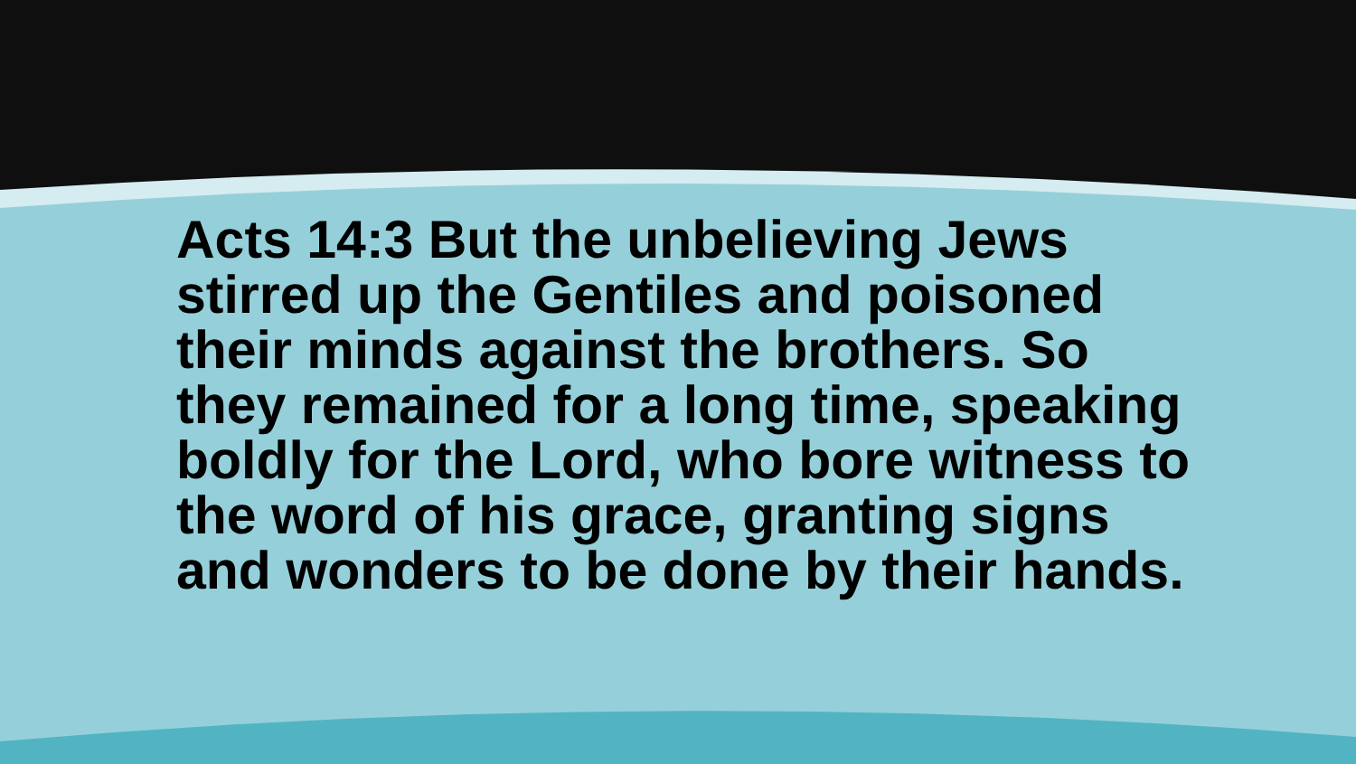Acts 14:3 But the unbelieving Jews stirred up the Gentiles and poisoned their minds against the brothers. So they remained for a long time, speaking boldly for the Lord, who bore witness to the word of his grace, granting signs and wonders to be done by their hands.